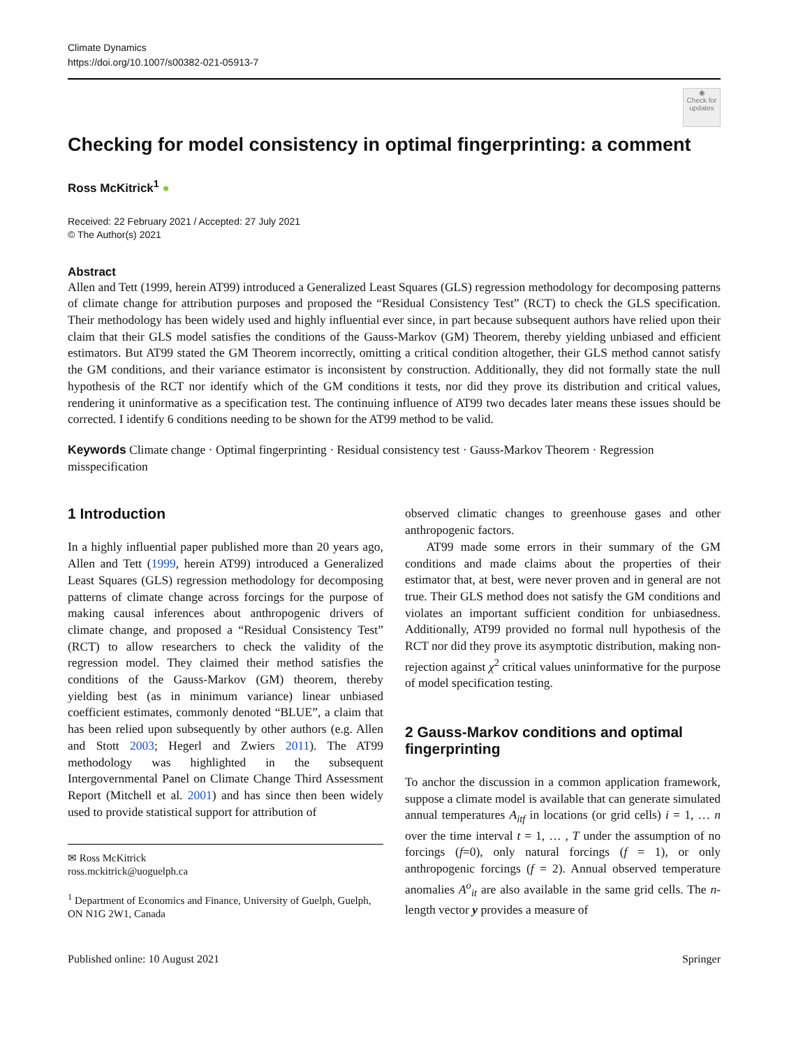Climate Dynamics
https://doi.org/10.1007/s00382-021-05913-7
◉
Check for updates
Checking for model consistency in optimal fingerprinting: a comment
Ross McKitrick<sup>1</sup> ●
Received: 22 February 2021 / Accepted: 27 July 2021
© The Author(s) 2021
Abstract
Allen and Tett (1999, herein AT99) introduced a Generalized Least Squares (GLS) regression methodology for decomposing patterns of climate change for attribution purposes and proposed the “Residual Consistency Test” (RCT) to check the GLS specification. Their methodology has been widely used and highly influential ever since, in part because subsequent authors have relied upon their claim that their GLS model satisfies the conditions of the Gauss-Markov (GM) Theorem, thereby yielding unbiased and efficient estimators. But AT99 stated the GM Theorem incorrectly, omitting a critical condition altogether, their GLS method cannot satisfy the GM conditions, and their variance estimator is inconsistent by construction. Additionally, they did not formally state the null hypothesis of the RCT nor identify which of the GM conditions it tests, nor did they prove its distribution and critical values, rendering it uninformative as a specification test. The continuing influence of AT99 two decades later means these issues should be corrected. I identify 6 conditions needing to be shown for the AT99 method to be valid.
Keywords Climate change · Optimal fingerprinting · Residual consistency test · Gauss-Markov Theorem · Regression misspecification
1 Introduction
In a highly influential paper published more than 20 years ago, Allen and Tett (1999, herein AT99) introduced a Generalized Least Squares (GLS) regression methodology for decomposing patterns of climate change across forcings for the purpose of making causal inferences about anthropogenic drivers of climate change, and proposed a “Residual Consistency Test” (RCT) to allow researchers to check the validity of the regression model. They claimed their method satisfies the conditions of the Gauss-Markov (GM) theorem, thereby yielding best (as in minimum variance) linear unbiased coefficient estimates, commonly denoted “BLUE”, a claim that has been relied upon subsequently by other authors (e.g. Allen and Stott 2003; Hegerl and Zwiers 2011). The AT99 methodology was highlighted in the subsequent Intergovernmental Panel on Climate Change Third Assessment Report (Mitchell et al. 2001) and has since then been widely used to provide statistical support for attribution of
✉ Ross McKitrick
ross.mckitrick@uoguelph.ca
<sup>1</sup> Department of Economics and Finance, University of Guelph, Guelph, ON N1G 2W1, Canada
observed climatic changes to greenhouse gases and other anthropogenic factors.
AT99 made some errors in their summary of the GM conditions and made claims about the properties of their estimator that, at best, were never proven and in general are not true. Their GLS method does not satisfy the GM conditions and violates an important sufficient condition for unbiasedness. Additionally, AT99 provided no formal null hypothesis of the RCT nor did they prove its asymptotic distribution, making non-rejection against χ<sup>2</sup> critical values uninformative for the purpose of model specification testing.
2 Gauss-Markov conditions and optimal fingerprinting
To anchor the discussion in a common application framework, suppose a climate model is available that can generate simulated annual temperatures A<sub>itf</sub> in locations (or grid cells) i = 1, … n over the time interval t = 1, … , T under the assumption of no forcings (f=0), only natural forcings (f = 1), or only anthropogenic forcings (f = 2). Annual observed temperature anomalies A<sup>o</sup><sub>it</sub> are also available in the same grid cells. The n-length vector y provides a measure of
Published online: 10 August 2021 Springer